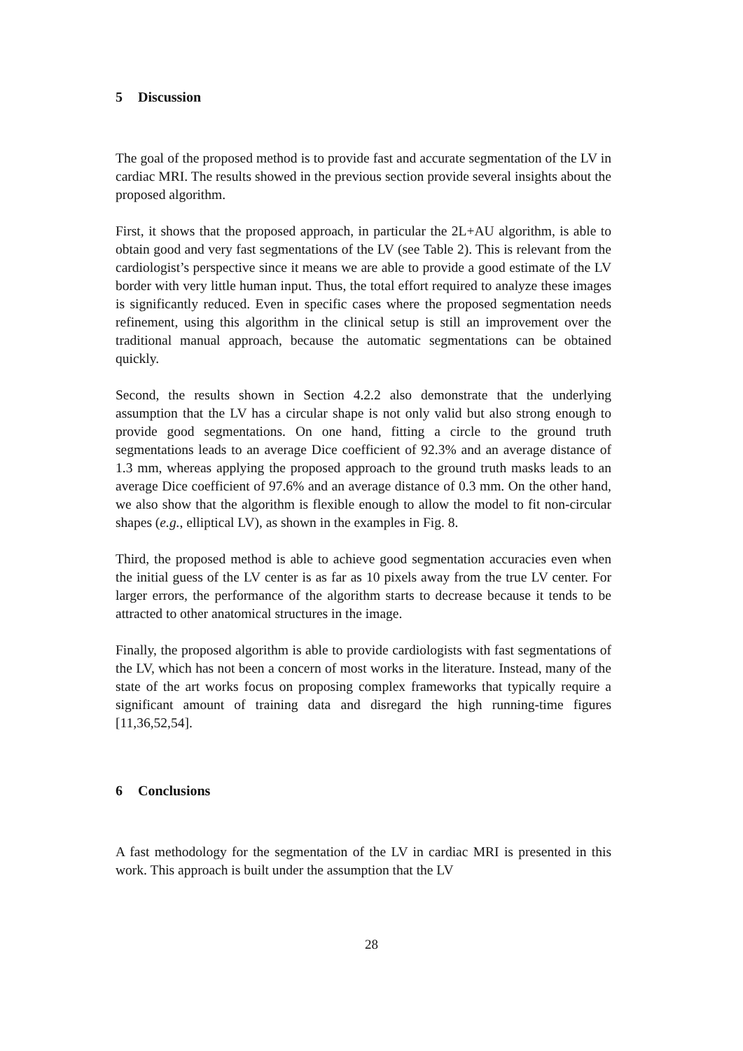5 Discussion
The goal of the proposed method is to provide fast and accurate segmentation of the LV in cardiac MRI. The results showed in the previous section provide several insights about the proposed algorithm.
First, it shows that the proposed approach, in particular the 2L+AU algorithm, is able to obtain good and very fast segmentations of the LV (see Table 2). This is relevant from the cardiologist’s perspective since it means we are able to provide a good estimate of the LV border with very little human input. Thus, the total effort required to analyze these images is significantly reduced. Even in specific cases where the proposed segmentation needs refinement, using this algorithm in the clinical setup is still an improvement over the traditional manual approach, because the automatic segmentations can be obtained quickly.
Second, the results shown in Section 4.2.2 also demonstrate that the underlying assumption that the LV has a circular shape is not only valid but also strong enough to provide good segmentations. On one hand, fitting a circle to the ground truth segmentations leads to an average Dice coefficient of 92.3% and an average distance of 1.3 mm, whereas applying the proposed approach to the ground truth masks leads to an average Dice coefficient of 97.6% and an average distance of 0.3 mm. On the other hand, we also show that the algorithm is flexible enough to allow the model to fit non-circular shapes (e.g., elliptical LV), as shown in the examples in Fig. 8.
Third, the proposed method is able to achieve good segmentation accuracies even when the initial guess of the LV center is as far as 10 pixels away from the true LV center. For larger errors, the performance of the algorithm starts to decrease because it tends to be attracted to other anatomical structures in the image.
Finally, the proposed algorithm is able to provide cardiologists with fast segmentations of the LV, which has not been a concern of most works in the literature. Instead, many of the state of the art works focus on proposing complex frameworks that typically require a significant amount of training data and disregard the high running-time figures [11,36,52,54].
6 Conclusions
A fast methodology for the segmentation of the LV in cardiac MRI is presented in this work. This approach is built under the assumption that the LV
28